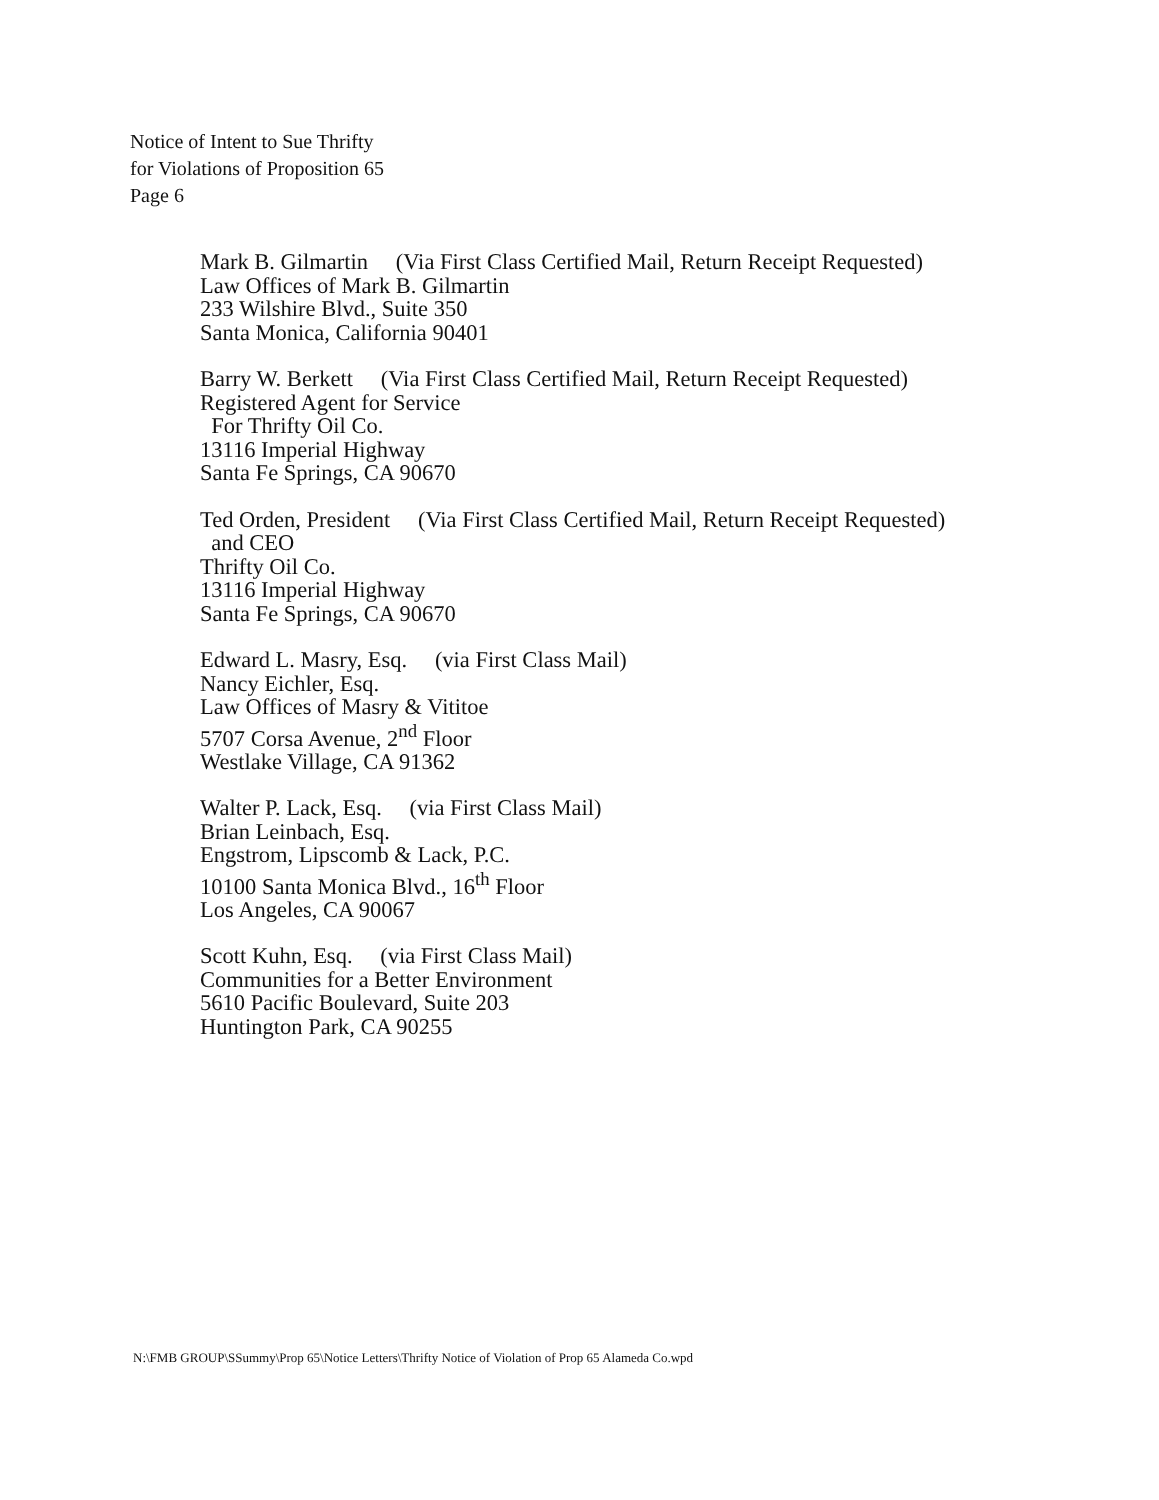Notice of Intent to Sue Thrifty
for Violations of Proposition 65
Page 6
Mark B. Gilmartin (Via First Class Certified Mail, Return Receipt Requested)
Law Offices of Mark B. Gilmartin
233 Wilshire Blvd., Suite 350
Santa Monica, California 90401
Barry W. Berkett (Via First Class Certified Mail, Return Receipt Requested)
Registered Agent for Service
For Thrifty Oil Co.
13116 Imperial Highway
Santa Fe Springs, CA 90670
Ted Orden, President (Via First Class Certified Mail, Return Receipt Requested)
and CEO
Thrifty Oil Co.
13116 Imperial Highway
Santa Fe Springs, CA 90670
Edward L. Masry, Esq. (via First Class Mail)
Nancy Eichler, Esq.
Law Offices of Masry & Vititoe
5707 Corsa Avenue, 2<sup>nd</sup> Floor
Westlake Village, CA 91362
Walter P. Lack, Esq. (via First Class Mail)
Brian Leinbach, Esq.
Engstrom, Lipscomb & Lack, P.C.
10100 Santa Monica Blvd., 16<sup>th</sup> Floor
Los Angeles, CA 90067
Scott Kuhn, Esq. (via First Class Mail)
Communities for a Better Environment
5610 Pacific Boulevard, Suite 203
Huntington Park, CA 90255
N:\FMB GROUP\SSummy\Prop 65\Notice Letters\Thrifty Notice of Violation of Prop 65 Alameda Co.wpd